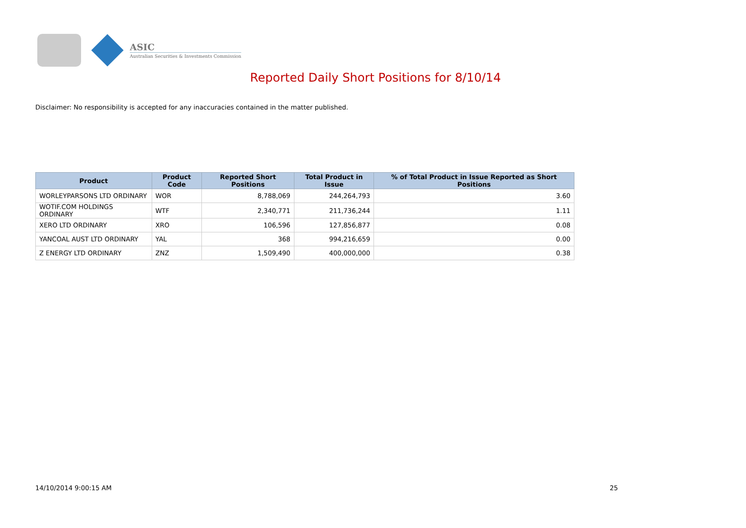ASIC
Australian Securities & Investments Commission
Reported Daily Short Positions for 8/10/14
Disclaimer: No responsibility is accepted for any inaccuracies contained in the matter published.
| Product | Product Code | Reported Short Positions | Total Product in Issue | % of Total Product in Issue Reported as Short Positions |
| --- | --- | --- | --- | --- |
| WORLEYPARSONS LTD ORDINARY | WOR | 8,788,069 | 244,264,793 | 3.60 |
| WOTIF.COM HOLDINGS ORDINARY | WTF | 2,340,771 | 211,736,244 | 1.11 |
| XERO LTD ORDINARY | XRO | 106,596 | 127,856,877 | 0.08 |
| YANCOAL AUST LTD ORDINARY | YAL | 368 | 994,216,659 | 0.00 |
| Z ENERGY LTD ORDINARY | ZNZ | 1,509,490 | 400,000,000 | 0.38 |
14/10/2014 9:00:15 AM 25